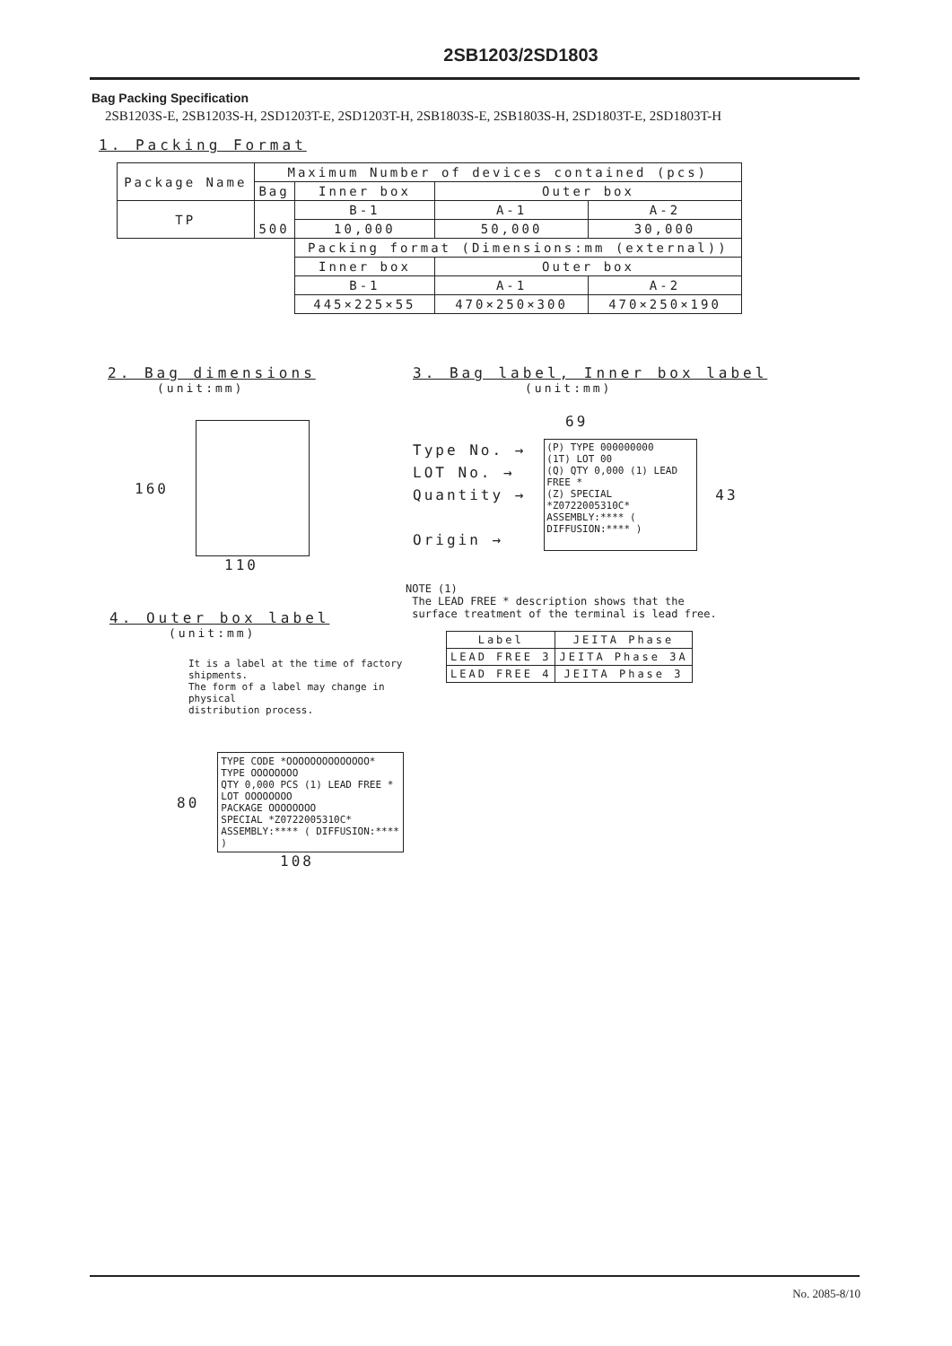2SB1203/2SD1803
Bag Packing Specification
2SB1203S-E, 2SB1203S-H, 2SD1203T-E, 2SD1203T-H, 2SB1803S-E, 2SB1803S-H, 2SD1803T-E, 2SD1803T-H
1. Packing Format
| Package Name | Maximum Number of devices contained (pcs) | | | |
| --- | --- | --- | --- | --- |
| | Bag | Inner box | Outer box | |
| TP | 500 | B-1 | A-1 | A-2 |
| | | 10,000 | 50,000 | 30,000 |
| | | Packing format (Dimensions:mm (external)) | | |
| | | Inner box | Outer box | |
| | | B-1 | A-1 | A-2 |
| | | 445×225×55 | 470×250×300 | 470×250×190 |
2. Bag dimensions
(unit:mm)
160
110
3. Bag label, Inner box label
(unit:mm)
69
Type No. →
LOT No. →
Quantity →
Origin →
(P) TYPE 000000000
(1T) LOT 00
(Q) QTY 0,000 (1) LEAD FREE *
(Z) SPECIAL
*Z0722005310C*
ASSEMBLY:**** ( DIFFUSION:**** )
43
4. Outer box label
(unit:mm)
It is a label at the time of factory shipments.
The form of a label may change in physical
distribution process.
80
TYPE CODE *OOOOOOOOOOOOOO*
TYPE OOOOOOOO
QTY 0,000 PCS (1) LEAD FREE *
LOT OOOOOOOO
PACKAGE OOOOOOOO
SPECIAL *Z0722005310C*
ASSEMBLY:**** ( DIFFUSION:**** )
108
NOTE (1)
The LEAD FREE * description shows that the
surface treatment of the terminal is lead free.
| Label | JEITA Phase |
| --- | --- |
| LEAD FREE 3 | JEITA Phase 3A |
| LEAD FREE 4 | JEITA Phase 3 |
No. 2085-8/10